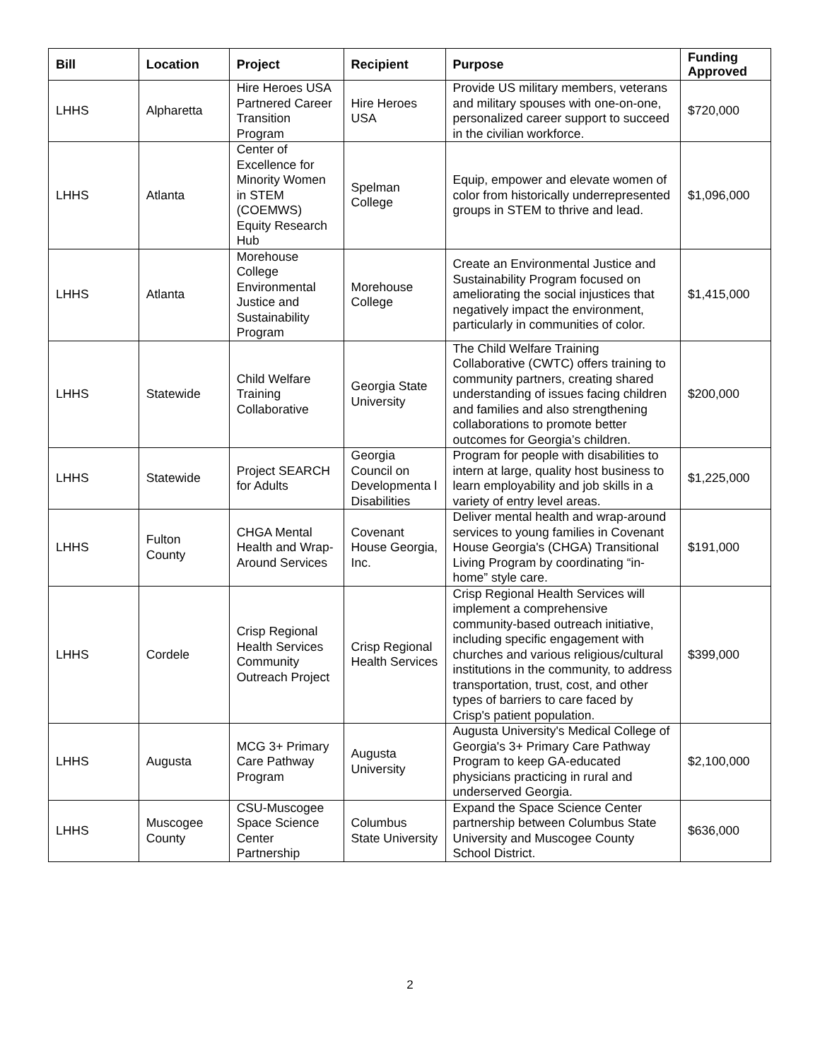| Bill | Location | Project | Recipient | Purpose | Funding Approved |
| --- | --- | --- | --- | --- | --- |
| LHHS | Alpharetta | Hire Heroes USA Partnered Career Transition Program | Hire Heroes USA | Provide US military members, veterans and military spouses with one-on-one, personalized career support to succeed in the civilian workforce. | $720,000 |
| LHHS | Atlanta | Center of Excellence for Minority Women in STEM (COEMWS) Equity Research Hub | Spelman College | Equip, empower and elevate women of color from historically underrepresented groups in STEM to thrive and lead. | $1,096,000 |
| LHHS | Atlanta | Morehouse College Environmental Justice and Sustainability Program | Morehouse College | Create an Environmental Justice and Sustainability Program focused on ameliorating the social injustices that negatively impact the environment, particularly in communities of color. | $1,415,000 |
| LHHS | Statewide | Child Welfare Training Collaborative | Georgia State University | The Child Welfare Training Collaborative (CWTC) offers training to community partners, creating shared understanding of issues facing children and families and also strengthening collaborations to promote better outcomes for Georgia’s children. | $200,000 |
| LHHS | Statewide | Project SEARCH for Adults | Georgia Council on Developmenta l Disabilities | Program for people with disabilities to intern at large, quality host business to learn employability and job skills in a variety of entry level areas. | $1,225,000 |
| LHHS | Fulton County | CHGA Mental Health and Wrap-Around Services | Covenant House Georgia, Inc. | Deliver mental health and wrap-around services to young families in Covenant House Georgia's (CHGA) Transitional Living Program by coordinating “in-home” style care. | $191,000 |
| LHHS | Cordele | Crisp Regional Health Services Community Outreach Project | Crisp Regional Health Services | Crisp Regional Health Services will implement a comprehensive community-based outreach initiative, including specific engagement with churches and various religious/cultural institutions in the community, to address transportation, trust, cost, and other types of barriers to care faced by Crisp's patient population. | $399,000 |
| LHHS | Augusta | MCG 3+ Primary Care Pathway Program | Augusta University | Augusta University's Medical College of Georgia's 3+ Primary Care Pathway Program to keep GA-educated physicians practicing in rural and underserved Georgia. | $2,100,000 |
| LHHS | Muscogee County | CSU-Muscogee Space Science Center Partnership | Columbus State University | Expand the Space Science Center partnership between Columbus State University and Muscogee County School District. | $636,000 |
2